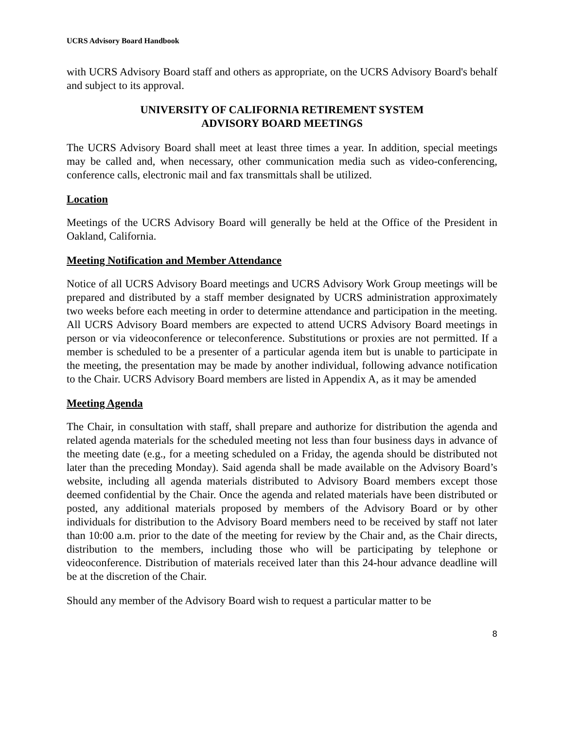UCRS Advisory Board Handbook
with UCRS Advisory Board staff and others as appropriate, on the UCRS Advisory Board's behalf and subject to its approval.
UNIVERSITY OF CALIFORNIA RETIREMENT SYSTEM
ADVISORY BOARD MEETINGS
The UCRS Advisory Board shall meet at least three times a year. In addition, special meetings may be called and, when necessary, other communication media such as video-conferencing, conference calls, electronic mail and fax transmittals shall be utilized.
Location
Meetings of the UCRS Advisory Board will generally be held at the Office of the President in Oakland, California.
Meeting Notification and Member Attendance
Notice of all UCRS Advisory Board meetings and UCRS Advisory Work Group meetings will be prepared and distributed by a staff member designated by UCRS administration approximately two weeks before each meeting in order to determine attendance and participation in the meeting. All UCRS Advisory Board members are expected to attend UCRS Advisory Board meetings in person or via videoconference or teleconference. Substitutions or proxies are not permitted. If a member is scheduled to be a presenter of a particular agenda item but is unable to participate in the meeting, the presentation may be made by another individual, following advance notification to the Chair. UCRS Advisory Board members are listed in Appendix A, as it may be amended
Meeting Agenda
The Chair, in consultation with staff, shall prepare and authorize for distribution the agenda and related agenda materials for the scheduled meeting not less than four business days in advance of the meeting date (e.g., for a meeting scheduled on a Friday, the agenda should be distributed not later than the preceding Monday). Said agenda shall be made available on the Advisory Board’s website, including all agenda materials distributed to Advisory Board members except those deemed confidential by the Chair. Once the agenda and related materials have been distributed or posted, any additional materials proposed by members of the Advisory Board or by other individuals for distribution to the Advisory Board members need to be received by staff not later than 10:00 a.m. prior to the date of the meeting for review by the Chair and, as the Chair directs, distribution to the members, including those who will be participating by telephone or videoconference. Distribution of materials received later than this 24-hour advance deadline will be at the discretion of the Chair.
Should any member of the Advisory Board wish to request a particular matter to be
8